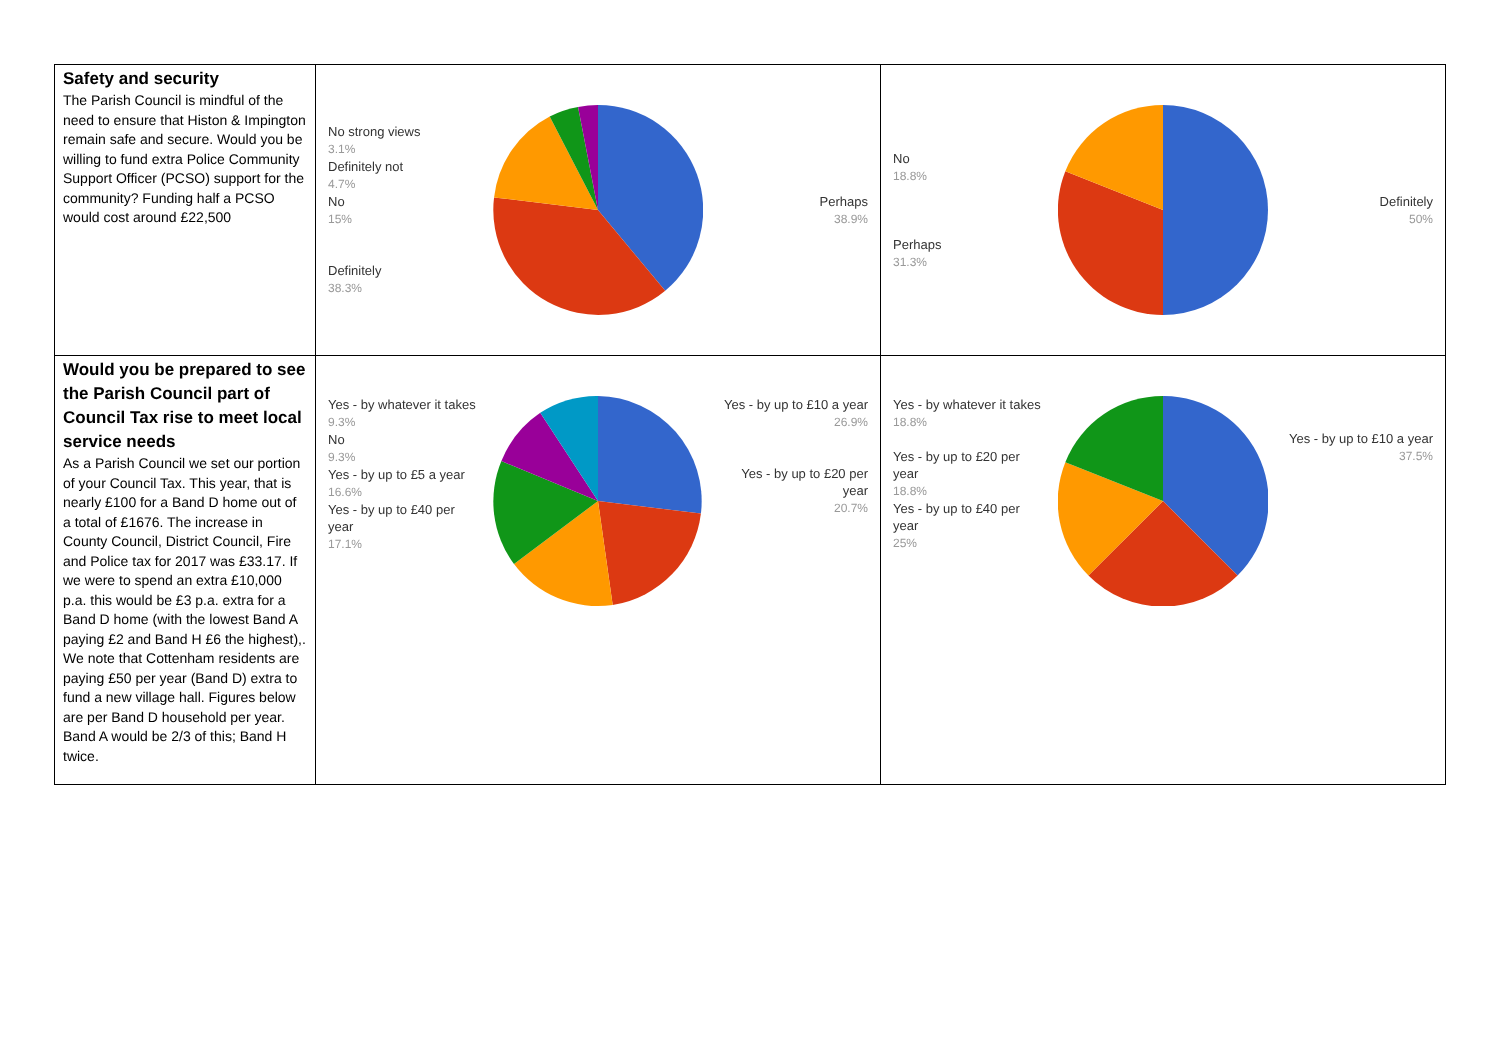| Safety and security The Parish Council is mindful of the need to ensure that Histon & Impington remain safe and secure. Would you be willing to fund extra Police Community Support Officer (PCSO) support for the community? Funding half a PCSO would cost around £22,500 | No strong views 3.1% Definitely not 4.7% No 15% Definitely 38.3% Perhaps 38.9% | No 18.8% Perhaps 31.3% Definitely 50% |
| Would you be prepared to see the Parish Council part of Council Tax rise to meet local service needs As a Parish Council we set our portion of your Council Tax. This year, that is nearly £100 for a Band D home out of a total of £1676. The increase in County Council, District Council, Fire and Police tax for 2017 was £33.17. If we were to spend an extra £10,000 p.a. this would be £3 p.a. extra for a Band D home (with the lowest Band A paying £2 and Band H £6 the highest),. We note that Cottenham residents are paying £50 per year (Band D) extra to fund a new village hall. Figures below are per Band D household per year. Band A would be 2/3 of this; Band H twice. | Yes - by whatever it takes 9.3% No 9.3% Yes - by up to £5 a year 16.6% Yes - by up to £40 per year 17.1% Yes - by up to £10 a year 26.9% Yes - by up to £20 per year 20.7% | Yes - by whatever it takes 18.8% Yes - by up to £20 per year 18.8% Yes - by up to £40 per year 25% Yes - by up to £10 a year 37.5% |